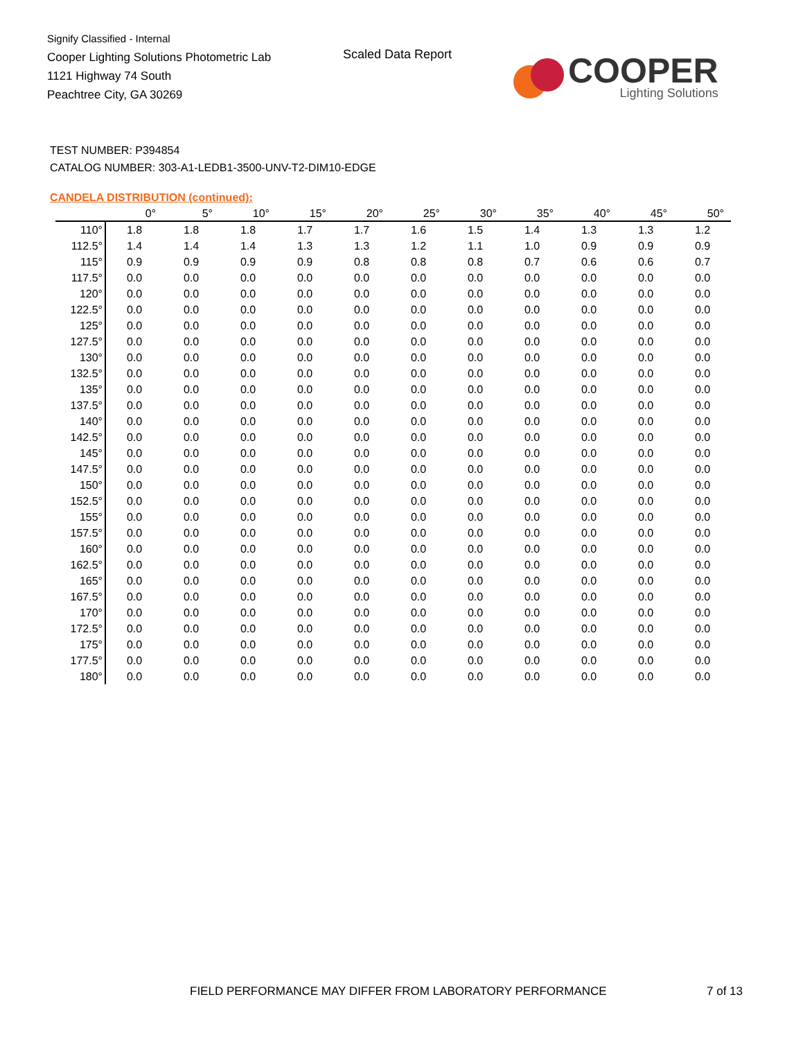Signify Classified - Internal
Cooper Lighting Solutions Photometric Lab
1121 Highway 74 South
Peachtree City, GA 30269
Scaled Data Report
COOPER
Lighting Solutions
TEST NUMBER: P394854
CATALOG NUMBER: 303-A1-LEDB1-3500-UNV-T2-DIM10-EDGE
CANDELA DISTRIBUTION (continued):
| | 0° | 5° | 10° | 15° | 20° | 25° | 30° | 35° | 40° | 45° | 50° |
| --- | --- | --- | --- | --- | --- | --- | --- | --- | --- | --- | --- |
| 110° | 1.8 | 1.8 | 1.8 | 1.7 | 1.7 | 1.6 | 1.5 | 1.4 | 1.3 | 1.3 | 1.2 |
| 112.5° | 1.4 | 1.4 | 1.4 | 1.3 | 1.3 | 1.2 | 1.1 | 1.0 | 0.9 | 0.9 | 0.9 |
| 115° | 0.9 | 0.9 | 0.9 | 0.9 | 0.8 | 0.8 | 0.8 | 0.7 | 0.6 | 0.6 | 0.7 |
| 117.5° | 0.0 | 0.0 | 0.0 | 0.0 | 0.0 | 0.0 | 0.0 | 0.0 | 0.0 | 0.0 | 0.0 |
| 120° | 0.0 | 0.0 | 0.0 | 0.0 | 0.0 | 0.0 | 0.0 | 0.0 | 0.0 | 0.0 | 0.0 |
| 122.5° | 0.0 | 0.0 | 0.0 | 0.0 | 0.0 | 0.0 | 0.0 | 0.0 | 0.0 | 0.0 | 0.0 |
| 125° | 0.0 | 0.0 | 0.0 | 0.0 | 0.0 | 0.0 | 0.0 | 0.0 | 0.0 | 0.0 | 0.0 |
| 127.5° | 0.0 | 0.0 | 0.0 | 0.0 | 0.0 | 0.0 | 0.0 | 0.0 | 0.0 | 0.0 | 0.0 |
| 130° | 0.0 | 0.0 | 0.0 | 0.0 | 0.0 | 0.0 | 0.0 | 0.0 | 0.0 | 0.0 | 0.0 |
| 132.5° | 0.0 | 0.0 | 0.0 | 0.0 | 0.0 | 0.0 | 0.0 | 0.0 | 0.0 | 0.0 | 0.0 |
| 135° | 0.0 | 0.0 | 0.0 | 0.0 | 0.0 | 0.0 | 0.0 | 0.0 | 0.0 | 0.0 | 0.0 |
| 137.5° | 0.0 | 0.0 | 0.0 | 0.0 | 0.0 | 0.0 | 0.0 | 0.0 | 0.0 | 0.0 | 0.0 |
| 140° | 0.0 | 0.0 | 0.0 | 0.0 | 0.0 | 0.0 | 0.0 | 0.0 | 0.0 | 0.0 | 0.0 |
| 142.5° | 0.0 | 0.0 | 0.0 | 0.0 | 0.0 | 0.0 | 0.0 | 0.0 | 0.0 | 0.0 | 0.0 |
| 145° | 0.0 | 0.0 | 0.0 | 0.0 | 0.0 | 0.0 | 0.0 | 0.0 | 0.0 | 0.0 | 0.0 |
| 147.5° | 0.0 | 0.0 | 0.0 | 0.0 | 0.0 | 0.0 | 0.0 | 0.0 | 0.0 | 0.0 | 0.0 |
| 150° | 0.0 | 0.0 | 0.0 | 0.0 | 0.0 | 0.0 | 0.0 | 0.0 | 0.0 | 0.0 | 0.0 |
| 152.5° | 0.0 | 0.0 | 0.0 | 0.0 | 0.0 | 0.0 | 0.0 | 0.0 | 0.0 | 0.0 | 0.0 |
| 155° | 0.0 | 0.0 | 0.0 | 0.0 | 0.0 | 0.0 | 0.0 | 0.0 | 0.0 | 0.0 | 0.0 |
| 157.5° | 0.0 | 0.0 | 0.0 | 0.0 | 0.0 | 0.0 | 0.0 | 0.0 | 0.0 | 0.0 | 0.0 |
| 160° | 0.0 | 0.0 | 0.0 | 0.0 | 0.0 | 0.0 | 0.0 | 0.0 | 0.0 | 0.0 | 0.0 |
| 162.5° | 0.0 | 0.0 | 0.0 | 0.0 | 0.0 | 0.0 | 0.0 | 0.0 | 0.0 | 0.0 | 0.0 |
| 165° | 0.0 | 0.0 | 0.0 | 0.0 | 0.0 | 0.0 | 0.0 | 0.0 | 0.0 | 0.0 | 0.0 |
| 167.5° | 0.0 | 0.0 | 0.0 | 0.0 | 0.0 | 0.0 | 0.0 | 0.0 | 0.0 | 0.0 | 0.0 |
| 170° | 0.0 | 0.0 | 0.0 | 0.0 | 0.0 | 0.0 | 0.0 | 0.0 | 0.0 | 0.0 | 0.0 |
| 172.5° | 0.0 | 0.0 | 0.0 | 0.0 | 0.0 | 0.0 | 0.0 | 0.0 | 0.0 | 0.0 | 0.0 |
| 175° | 0.0 | 0.0 | 0.0 | 0.0 | 0.0 | 0.0 | 0.0 | 0.0 | 0.0 | 0.0 | 0.0 |
| 177.5° | 0.0 | 0.0 | 0.0 | 0.0 | 0.0 | 0.0 | 0.0 | 0.0 | 0.0 | 0.0 | 0.0 |
| 180° | 0.0 | 0.0 | 0.0 | 0.0 | 0.0 | 0.0 | 0.0 | 0.0 | 0.0 | 0.0 | 0.0 |
FIELD PERFORMANCE MAY DIFFER FROM LABORATORY PERFORMANCE
7 of 13